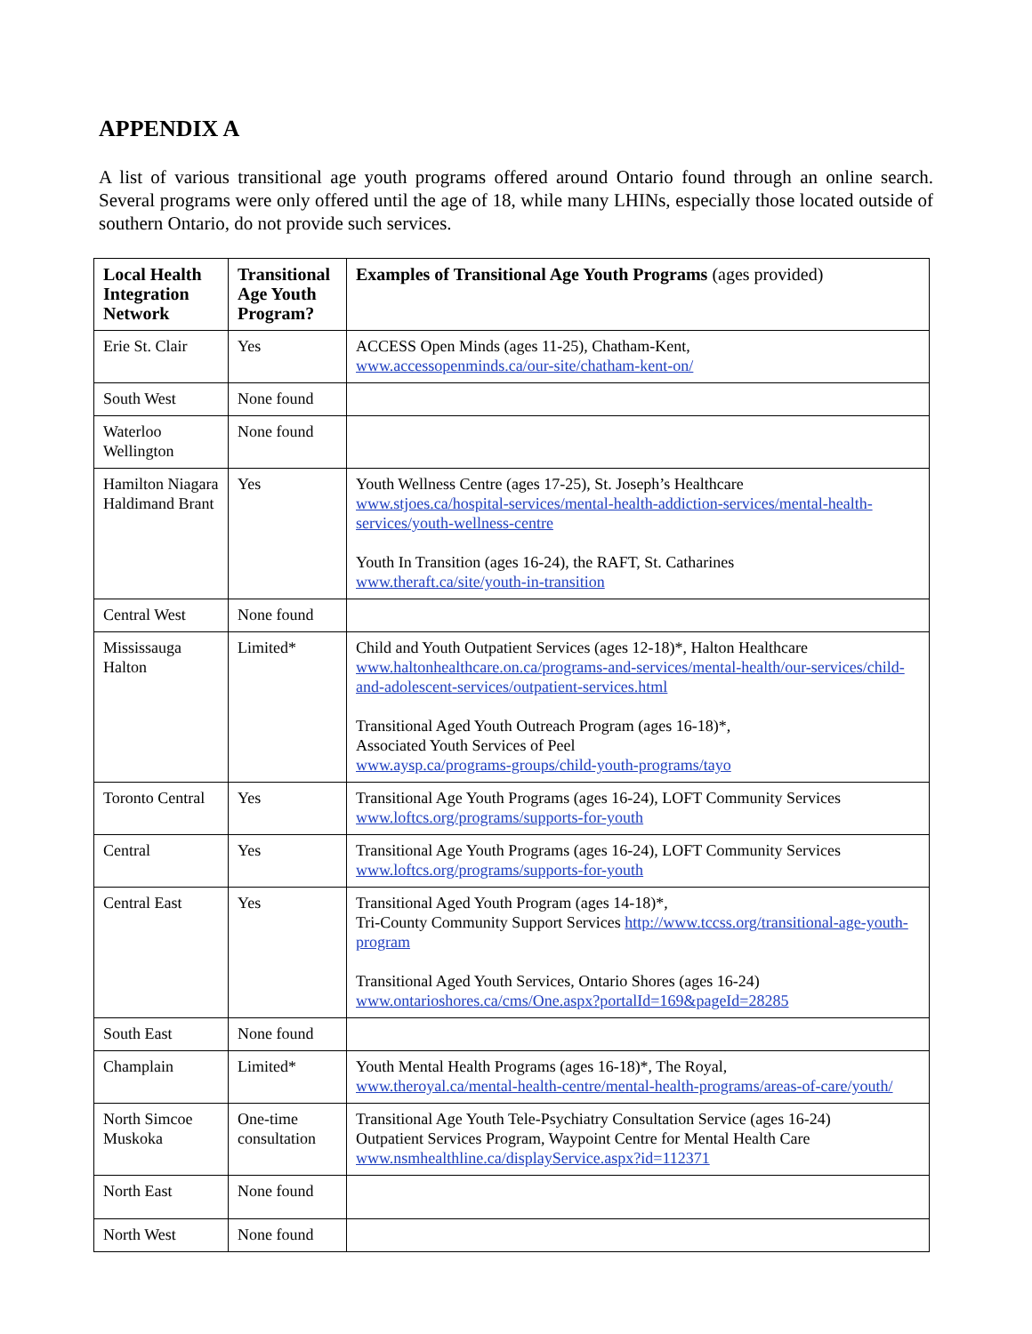APPENDIX A
A list of various transitional age youth programs offered around Ontario found through an online search. Several programs were only offered until the age of 18, while many LHINs, especially those located outside of southern Ontario, do not provide such services.
| Local Health Integration Network | Transitional Age Youth Program? | Examples of Transitional Age Youth Programs (ages provided) |
| --- | --- | --- |
| Erie St. Clair | Yes | ACCESS Open Minds (ages 11-25), Chatham-Kent, www.accessopenminds.ca/our-site/chatham-kent-on/ |
| South West | None found | |
| Waterloo Wellington | None found | |
| Hamilton Niagara Haldimand Brant | Yes | Youth Wellness Centre (ages 17-25), St. Joseph’s Healthcare www.stjoes.ca/hospital-services/mental-health-addiction-services/mental-health-services/youth-wellness-centre Youth In Transition (ages 16-24), the RAFT, St. Catharines www.theraft.ca/site/youth-in-transition |
| Central West | None found | |
| Mississauga Halton | Limited* | Child and Youth Outpatient Services (ages 12-18)*, Halton Healthcare www.haltonhealthcare.on.ca/programs-and-services/mental-health/our-services/child-and-adolescent-services/outpatient-services.html Transitional Aged Youth Outreach Program (ages 16-18)*, Associated Youth Services of Peel www.aysp.ca/programs-groups/child-youth-programs/tayo |
| Toronto Central | Yes | Transitional Age Youth Programs (ages 16-24), LOFT Community Services www.loftcs.org/programs/supports-for-youth |
| Central | Yes | Transitional Age Youth Programs (ages 16-24), LOFT Community Services www.loftcs.org/programs/supports-for-youth |
| Central East | Yes | Transitional Aged Youth Program (ages 14-18)*, Tri-County Community Support Services http://www.tccss.org/transitional-age-youth-program Transitional Aged Youth Services, Ontario Shores (ages 16-24) www.ontarioshores.ca/cms/One.aspx?portalId=169&pageId=28285 |
| South East | None found | |
| Champlain | Limited* | Youth Mental Health Programs (ages 16-18)*, The Royal, www.theroyal.ca/mental-health-centre/mental-health-programs/areas-of-care/youth/ |
| North Simcoe Muskoka | One-time consultation | Transitional Age Youth Tele-Psychiatry Consultation Service (ages 16-24) Outpatient Services Program, Waypoint Centre for Mental Health Care www.nsmhealthline.ca/displayService.aspx?id=112371 |
| North East | None found | |
| North West | None found | |